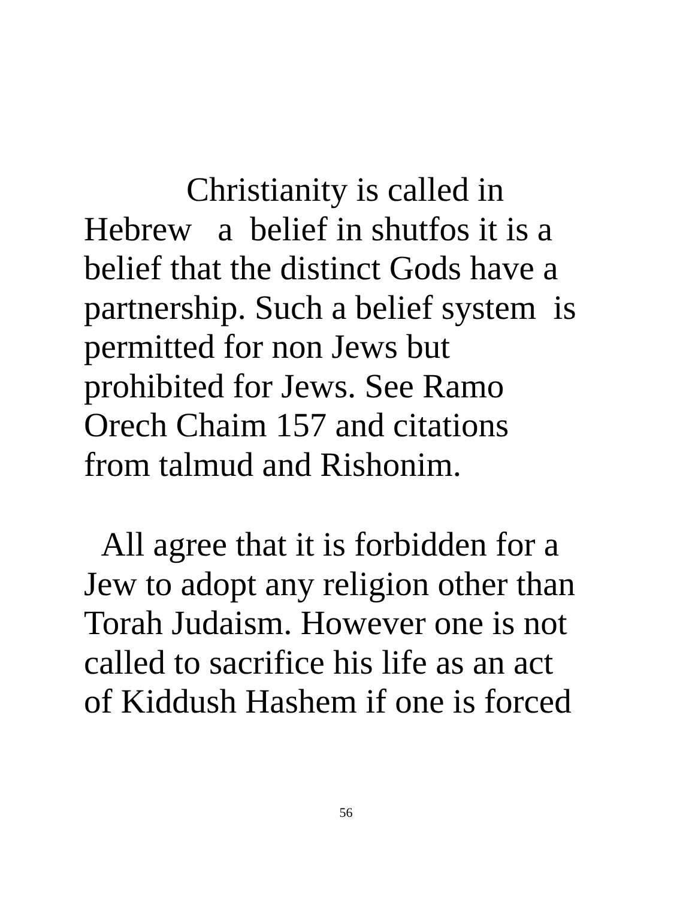Christianity is called in
Hebrew a belief in shutfos it is a
belief that the distinct Gods have a
partnership. Such a belief system is
permitted for non Jews but
prohibited for Jews. See Ramo
Orech Chaim 157 and citations
from talmud and Rishonim.
All agree that it is forbidden for a
Jew to adopt any religion other than
Torah Judaism. However one is not
called to sacrifice his life as an act
of Kiddush Hashem if one is forced
56